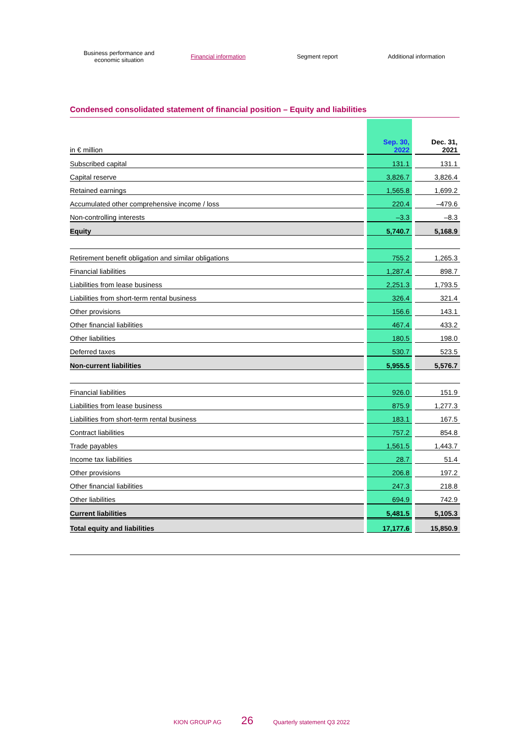Business performance and
economic situation
Financial information Segment report Additional information
Condensed consolidated statement of financial position – Equity and liabilities
| in € million | | Sep. 30, 2022 | | Dec. 31, 2021 |
| Subscribed capital | | 131.1 | | 131.1 |
| Capital reserve | | 3,826.7 | | 3,826.4 |
| Retained earnings | | 1,565.8 | | 1,699.2 |
| Accumulated other comprehensive income / loss | | 220.4 | | –479.6 |
| Non-controlling interests | | –3.3 | | –8.3 |
| Equity | | 5,740.7 | | 5,168.9 |
| Retirement benefit obligation and similar obligations | | 755.2 | | 1,265.3 |
| Financial liabilities | | 1,287.4 | | 898.7 |
| Liabilities from lease business | | 2,251.3 | | 1,793.5 |
| Liabilities from short-term rental business | | 326.4 | | 321.4 |
| Other provisions | | 156.6 | | 143.1 |
| Other financial liabilities | | 467.4 | | 433.2 |
| Other liabilities | | 180.5 | | 198.0 |
| Deferred taxes | | 530.7 | | 523.5 |
| Non-current liabilities | | 5,955.5 | | 5,576.7 |
| Financial liabilities | | 926.0 | | 151.9 |
| Liabilities from lease business | | 875.9 | | 1,277.3 |
| Liabilities from short-term rental business | | 183.1 | | 167.5 |
| Contract liabilities | | 757.2 | | 854.8 |
| Trade payables | | 1,561.5 | | 1,443.7 |
| Income tax liabilities | | 28.7 | | 51.4 |
| Other provisions | | 206.8 | | 197.2 |
| Other financial liabilities | | 247.3 | | 218.8 |
| Other liabilities | | 694.9 | | 742.9 |
| Current liabilities | | 5,481.5 | | 5,105.3 |
| Total equity and liabilities | | 17,177.6 | | 15,850.9 |
KION GROUP AG 26 Quarterly statement Q3 2022